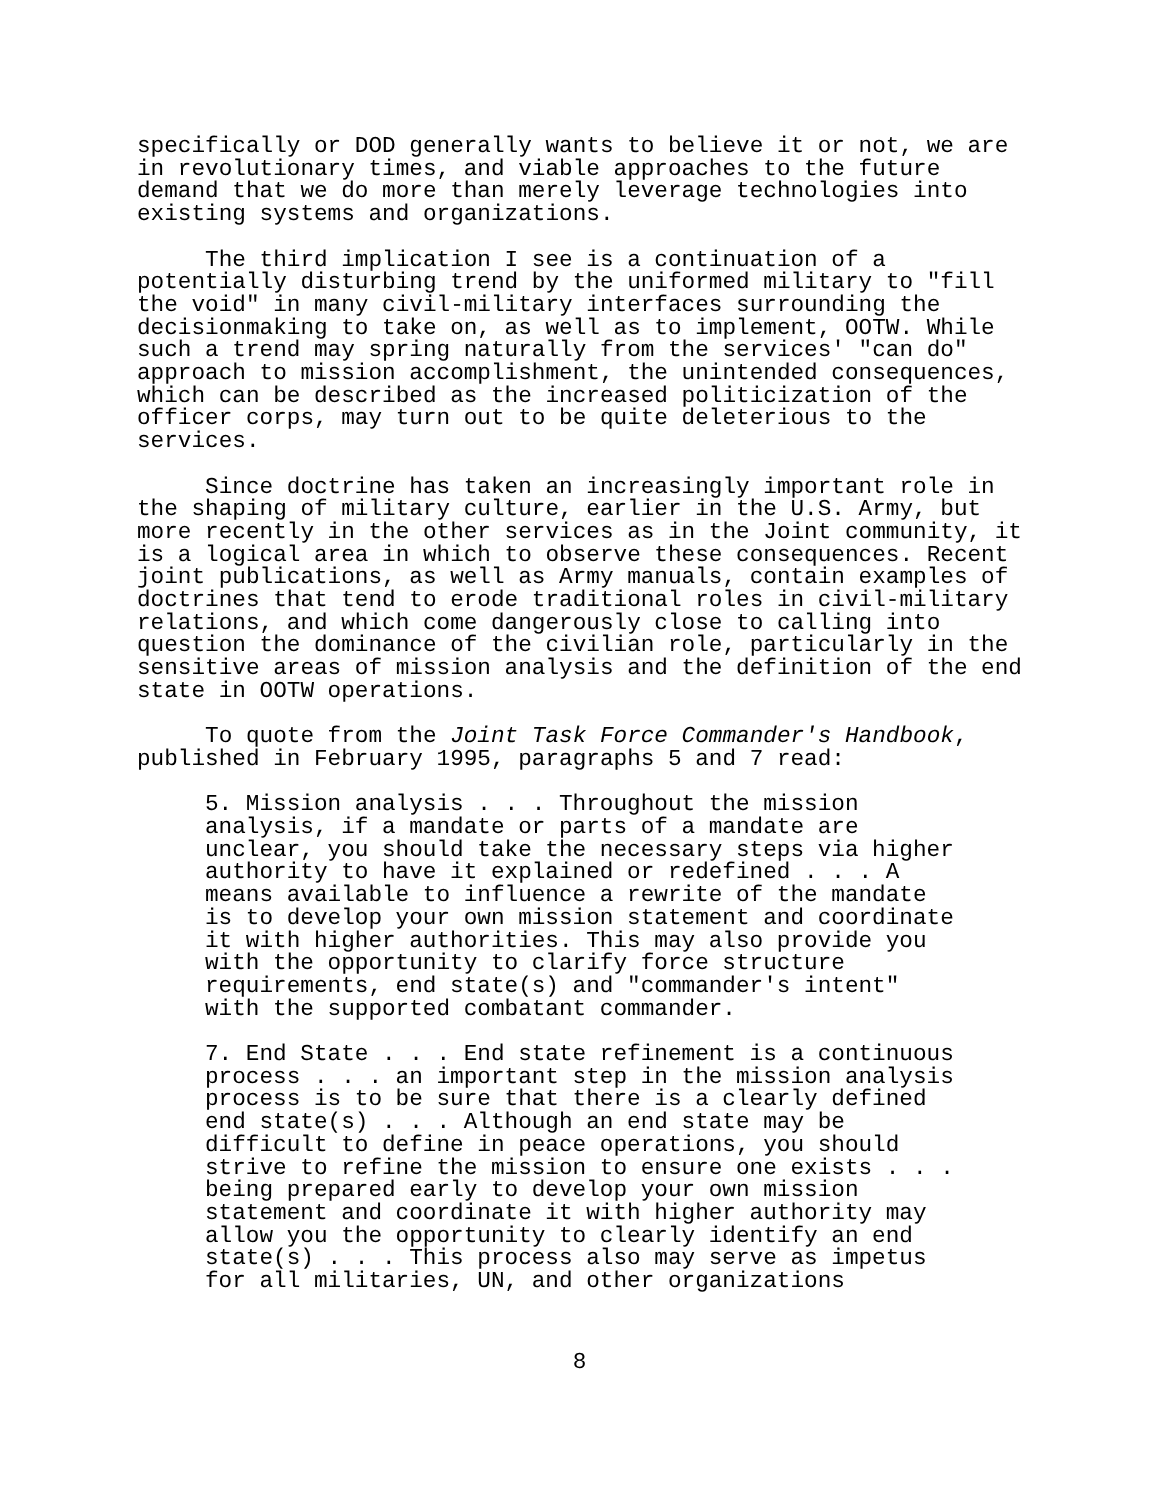specifically or DOD generally wants to believe it or not, we are in revolutionary times, and viable approaches to the future demand that we do more than merely leverage technologies into existing systems and organizations.
The third implication I see is a continuation of a potentially disturbing trend by the uniformed military to "fill the void" in many civil-military interfaces surrounding the decisionmaking to take on, as well as to implement, OOTW. While such a trend may spring naturally from the services' "can do" approach to mission accomplishment, the unintended consequences, which can be described as the increased politicization of the officer corps, may turn out to be quite deleterious to the services.
Since doctrine has taken an increasingly important role in the shaping of military culture, earlier in the U.S. Army, but more recently in the other services as in the Joint community, it is a logical area in which to observe these consequences. Recent joint publications, as well as Army manuals, contain examples of doctrines that tend to erode traditional roles in civil-military relations, and which come dangerously close to calling into question the dominance of the civilian role, particularly in the sensitive areas of mission analysis and the definition of the end state in OOTW operations.
To quote from the Joint Task Force Commander's Handbook, published in February 1995, paragraphs 5 and 7 read:
5. Mission analysis . . . Throughout the mission analysis, if a mandate or parts of a mandate are unclear, you should take the necessary steps via higher authority to have it explained or redefined . . . A means available to influence a rewrite of the mandate is to develop your own mission statement and coordinate it with higher authorities. This may also provide you with the opportunity to clarify force structure requirements, end state(s) and "commander's intent" with the supported combatant commander.
7. End State . . . End state refinement is a continuous process . . . an important step in the mission analysis process is to be sure that there is a clearly defined end state(s) . . . Although an end state may be difficult to define in peace operations, you should strive to refine the mission to ensure one exists . . . being prepared early to develop your own mission statement and coordinate it with higher authority may allow you the opportunity to clearly identify an end state(s) . . . This process also may serve as impetus for all militaries, UN, and other organizations
8